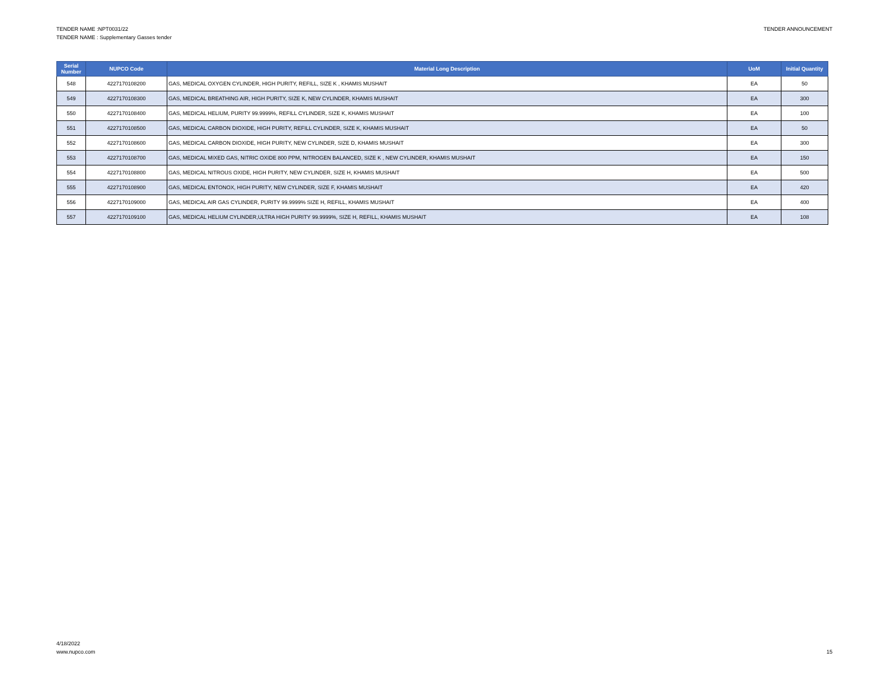TENDER NAME :NPT0031/22
TENDER NAME : Supplementary Gasses tender
TENDER ANNOUNCEMENT
| Serial Number | NUPCO Code | Material Long Description | UoM | Initial Quantity |
| --- | --- | --- | --- | --- |
| 548 | 4227170108200 | GAS, MEDICAL OXYGEN CYLINDER, HIGH PURITY, REFILL, SIZE K , KHAMIS MUSHAIT | EA | 50 |
| 549 | 4227170108300 | GAS, MEDICAL BREATHING AIR, HIGH PURITY, SIZE K, NEW CYLINDER, KHAMIS MUSHAIT | EA | 300 |
| 550 | 4227170108400 | GAS, MEDICAL HELIUM, PURITY 99.9999%, REFILL CYLINDER, SIZE K, KHAMIS MUSHAIT | EA | 100 |
| 551 | 4227170108500 | GAS, MEDICAL CARBON DIOXIDE, HIGH PURITY, REFILL CYLINDER, SIZE K, KHAMIS MUSHAIT | EA | 50 |
| 552 | 4227170108600 | GAS, MEDICAL CARBON DIOXIDE, HIGH PURITY, NEW CYLINDER, SIZE D, KHAMIS MUSHAIT | EA | 300 |
| 553 | 4227170108700 | GAS, MEDICAL MIXED GAS, NITRIC OXIDE 800 PPM, NITROGEN BALANCED, SIZE K , NEW CYLINDER, KHAMIS MUSHAIT | EA | 150 |
| 554 | 4227170108800 | GAS, MEDICAL NITROUS OXIDE, HIGH PURITY, NEW CYLINDER, SIZE H, KHAMIS MUSHAIT | EA | 500 |
| 555 | 4227170108900 | GAS, MEDICAL ENTONOX, HIGH PURITY, NEW CYLINDER, SIZE F, KHAMIS MUSHAIT | EA | 420 |
| 556 | 4227170109000 | GAS, MEDICAL AIR GAS CYLINDER, PURITY 99.9999% SIZE H, REFILL, KHAMIS MUSHAIT | EA | 400 |
| 557 | 4227170109100 | GAS, MEDICAL HELIUM CYLINDER,ULTRA HIGH PURITY 99.9999%, SIZE H, REFILL, KHAMIS MUSHAIT | EA | 108 |
4/18/2022
www.nupco.com
15